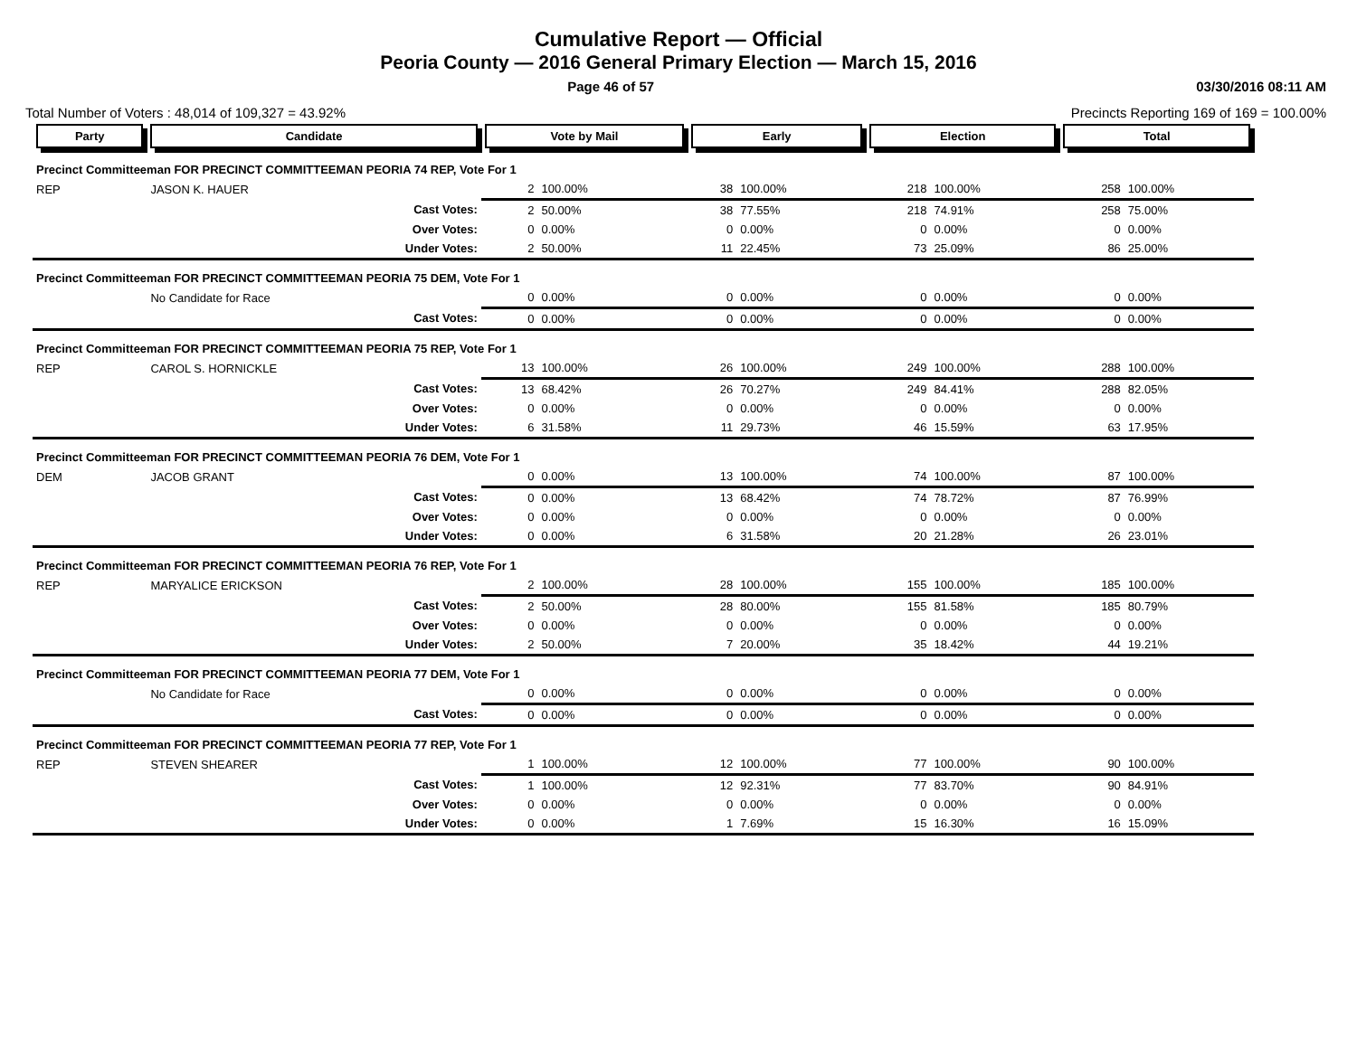Cumulative Report — Official
Peoria County — 2016 General Primary Election — March 15, 2016
Page 46 of 57 03/30/2016 08:11 AM
Total Number of Voters : 48,014 of 109,327 = 43.92% Precincts Reporting 169 of 169 = 100.00%
| Party | Candidate | | Vote by Mail | | Early | | Election | | Total | |
| --- | --- | --- | --- | --- | --- | --- | --- | --- | --- | --- |
| Precinct Committeeman FOR PRECINCT COMMITTEEMAN PEORIA 74 REP, Vote For 1 | | | | | | | | | | |
| REP | JASON K. HAUER | | 2 | 100.00% | 38 | 100.00% | 218 | 100.00% | 258 | 100.00% |
| | | Cast Votes: | 2 | 50.00% | 38 | 77.55% | 218 | 74.91% | 258 | 75.00% |
| | | Over Votes: | 0 | 0.00% | 0 | 0.00% | 0 | 0.00% | 0 | 0.00% |
| | | Under Votes: | 2 | 50.00% | 11 | 22.45% | 73 | 25.09% | 86 | 25.00% |
| Precinct Committeeman FOR PRECINCT COMMITTEEMAN PEORIA 75 DEM, Vote For 1 | | | | | | | | | | |
| | No Candidate for Race | | 0 | 0.00% | 0 | 0.00% | 0 | 0.00% | 0 | 0.00% |
| | | Cast Votes: | 0 | 0.00% | 0 | 0.00% | 0 | 0.00% | 0 | 0.00% |
| Precinct Committeeman FOR PRECINCT COMMITTEEMAN PEORIA 75 REP, Vote For 1 | | | | | | | | | | |
| REP | CAROL S. HORNICKLE | | 13 | 100.00% | 26 | 100.00% | 249 | 100.00% | 288 | 100.00% |
| | | Cast Votes: | 13 | 68.42% | 26 | 70.27% | 249 | 84.41% | 288 | 82.05% |
| | | Over Votes: | 0 | 0.00% | 0 | 0.00% | 0 | 0.00% | 0 | 0.00% |
| | | Under Votes: | 6 | 31.58% | 11 | 29.73% | 46 | 15.59% | 63 | 17.95% |
| Precinct Committeeman FOR PRECINCT COMMITTEEMAN PEORIA 76 DEM, Vote For 1 | | | | | | | | | | |
| DEM | JACOB GRANT | | 0 | 0.00% | 13 | 100.00% | 74 | 100.00% | 87 | 100.00% |
| | | Cast Votes: | 0 | 0.00% | 13 | 68.42% | 74 | 78.72% | 87 | 76.99% |
| | | Over Votes: | 0 | 0.00% | 0 | 0.00% | 0 | 0.00% | 0 | 0.00% |
| | | Under Votes: | 0 | 0.00% | 6 | 31.58% | 20 | 21.28% | 26 | 23.01% |
| Precinct Committeeman FOR PRECINCT COMMITTEEMAN PEORIA 76 REP, Vote For 1 | | | | | | | | | | |
| REP | MARYALICE ERICKSON | | 2 | 100.00% | 28 | 100.00% | 155 | 100.00% | 185 | 100.00% |
| | | Cast Votes: | 2 | 50.00% | 28 | 80.00% | 155 | 81.58% | 185 | 80.79% |
| | | Over Votes: | 0 | 0.00% | 0 | 0.00% | 0 | 0.00% | 0 | 0.00% |
| | | Under Votes: | 2 | 50.00% | 7 | 20.00% | 35 | 18.42% | 44 | 19.21% |
| Precinct Committeeman FOR PRECINCT COMMITTEEMAN PEORIA 77 DEM, Vote For 1 | | | | | | | | | | |
| | No Candidate for Race | | 0 | 0.00% | 0 | 0.00% | 0 | 0.00% | 0 | 0.00% |
| | | Cast Votes: | 0 | 0.00% | 0 | 0.00% | 0 | 0.00% | 0 | 0.00% |
| Precinct Committeeman FOR PRECINCT COMMITTEEMAN PEORIA 77 REP, Vote For 1 | | | | | | | | | | |
| REP | STEVEN SHEARER | | 1 | 100.00% | 12 | 100.00% | 77 | 100.00% | 90 | 100.00% |
| | | Cast Votes: | 1 | 100.00% | 12 | 92.31% | 77 | 83.70% | 90 | 84.91% |
| | | Over Votes: | 0 | 0.00% | 0 | 0.00% | 0 | 0.00% | 0 | 0.00% |
| | | Under Votes: | 0 | 0.00% | 1 | 7.69% | 15 | 16.30% | 16 | 15.09% |